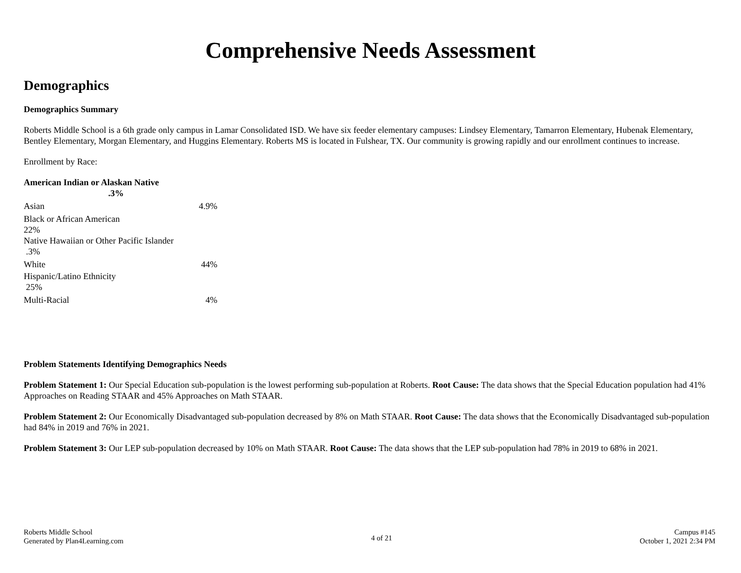Comprehensive Needs Assessment
Demographics
Demographics Summary
Roberts Middle School is a 6th grade only campus in Lamar Consolidated ISD. We have six feeder elementary campuses: Lindsey Elementary, Tamarron Elementary, Hubenak Elementary, Bentley Elementary, Morgan Elementary, and Huggins Elementary. Roberts MS is located in Fulshear, TX. Our community is growing rapidly and our enrollment continues to increase.
Enrollment by Race:
American Indian or Alaskan Native
.3%
Asian 4.9%
Black or African American
22%
Native Hawaiian or Other Pacific Islander
.3%
White 44%
Hispanic/Latino Ethnicity
25%
Multi-Racial 4%
Problem Statements Identifying Demographics Needs
Problem Statement 1: Our Special Education sub-population is the lowest performing sub-population at Roberts. Root Cause: The data shows that the Special Education population had 41% Approaches on Reading STAAR and 45% Approaches on Math STAAR.
Problem Statement 2: Our Economically Disadvantaged sub-population decreased by 8% on Math STAAR. Root Cause: The data shows that the Economically Disadvantaged sub-population had 84% in 2019 and 76% in 2021.
Problem Statement 3: Our LEP sub-population decreased by 10% on Math STAAR. Root Cause: The data shows that the LEP sub-population had 78% in 2019 to 68% in 2021.
Roberts Middle School
Generated by Plan4Learning.com
4 of 21
Campus #145
October 1, 2021 2:34 PM